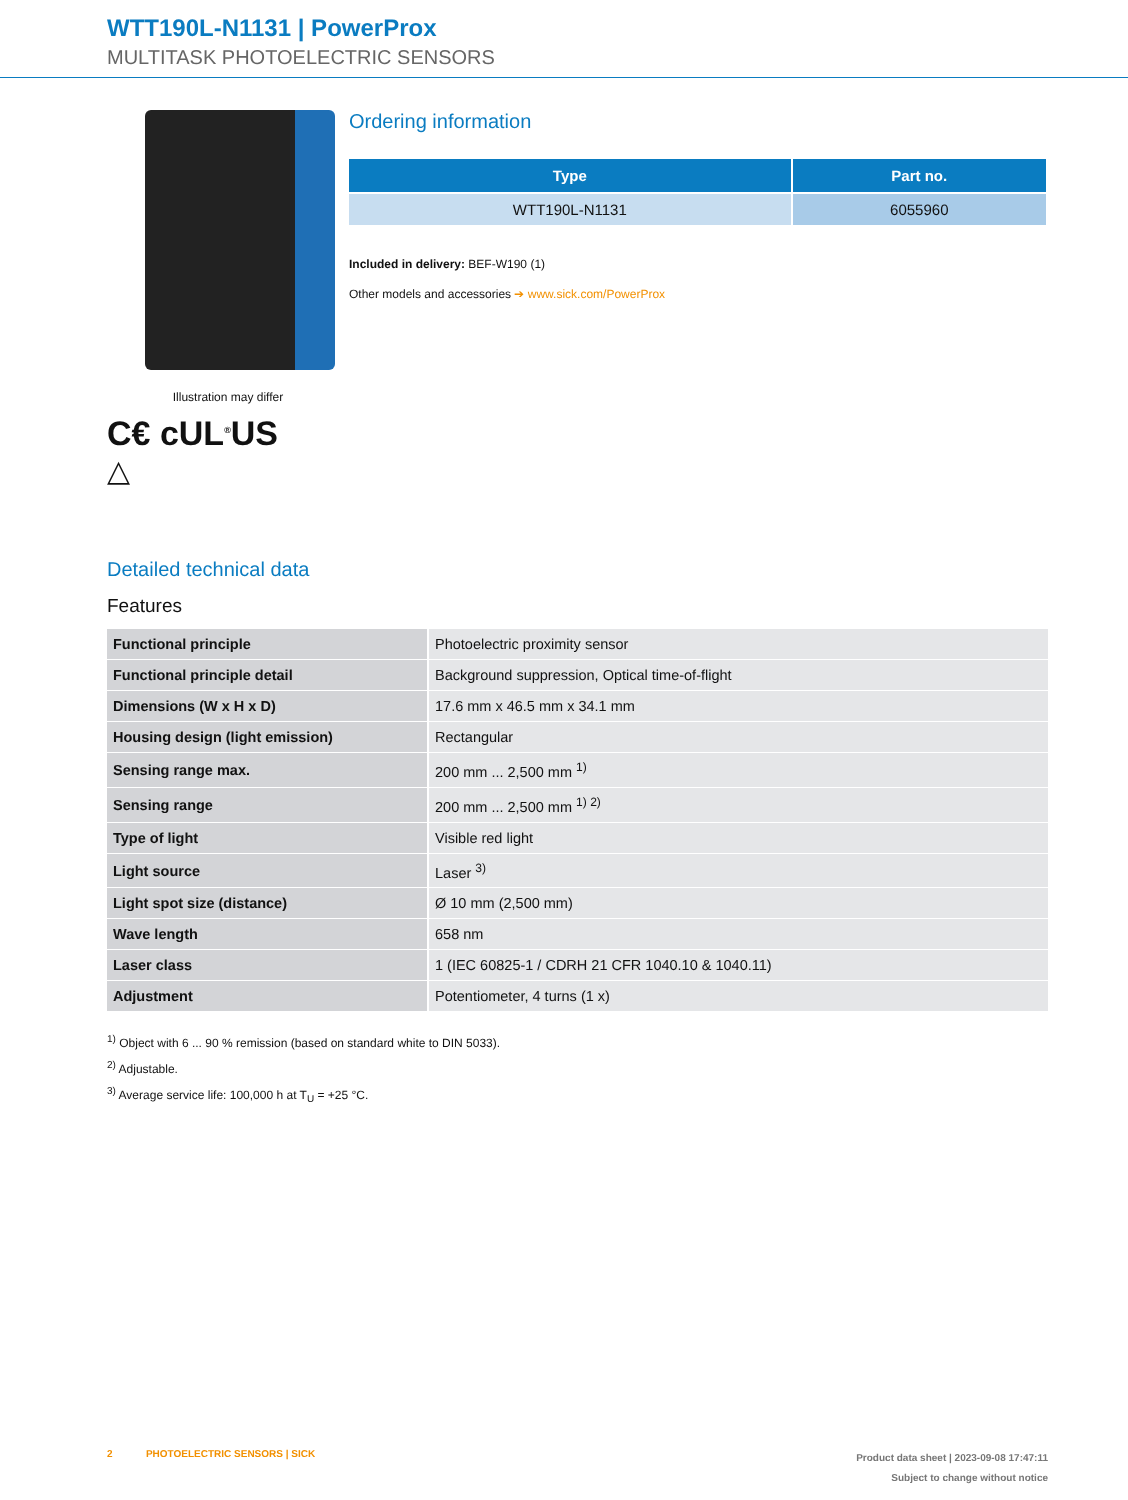WTT190L-N1131 | PowerProx
MULTITASK PHOTOELECTRIC SENSORS
Illustration may differ
C€ cUL<sup>®</sup>US
△
Ordering information
| Type | Part no. |
| --- | --- |
| WTT190L-N1131 | 6055960 |
Included in delivery: BEF-W190 (1)
Other models and accessories ➔ www.sick.com/PowerProx
Detailed technical data
Features
| Functional principle | Photoelectric proximity sensor |
| Functional principle detail | Background suppression, Optical time-of-flight |
| Dimensions (W x H x D) | 17.6 mm x 46.5 mm x 34.1 mm |
| Housing design (light emission) | Rectangular |
| Sensing range max. | 200 mm ... 2,500 mm <sup>1)</sup> |
| Sensing range | 200 mm ... 2,500 mm <sup>1) 2)</sup> |
| Type of light | Visible red light |
| Light source | Laser <sup>3)</sup> |
| Light spot size (distance) | Ø 10 mm (2,500 mm) |
| Wave length | 658 nm |
| Laser class | 1 (IEC 60825-1 / CDRH 21 CFR 1040.10 & 1040.11) |
| Adjustment | Potentiometer, 4 turns (1 x) |
<sup>1)</sup> Object with 6 ... 90 % remission (based on standard white to DIN 5033).
<sup>2)</sup> Adjustable.
<sup>3)</sup> Average service life: 100,000 h at T<sub>U</sub> = +25 °C.
2 PHOTOELECTRIC SENSORS | SICK
Product data sheet | 2023-09-08 17:47:11
Subject to change without notice